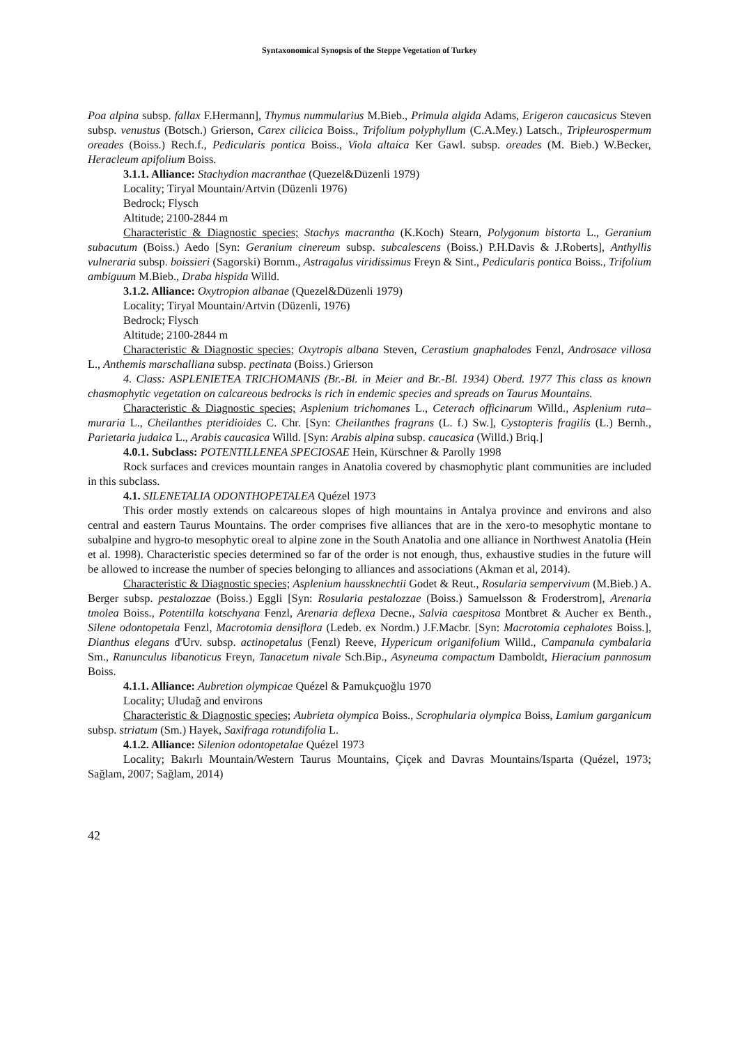Syntaxonomical Synopsis of the Steppe Vegetation of Turkey
Poa alpina subsp. fallax F.Hermann], Thymus nummularius M.Bieb., Primula algida Adams, Erigeron caucasicus Steven subsp. venustus (Botsch.) Grierson, Carex cilicica Boiss., Trifolium polyphyllum (C.A.Mey.) Latsch., Tripleurospermum oreades (Boiss.) Rech.f., Pedicularis pontica Boiss., Viola altaica Ker Gawl. subsp. oreades (M. Bieb.) W.Becker, Heracleum apifolium Boiss.
3.1.1. Alliance: Stachydion macranthae (Quezel&Düzenli 1979)
Locality; Tiryal Mountain/Artvin (Düzenli 1976)
Bedrock; Flysch
Altitude; 2100-2844 m
Characteristic & Diagnostic species; Stachys macrantha (K.Koch) Stearn, Polygonum bistorta L., Geranium subacutum (Boiss.) Aedo [Syn: Geranium cinereum subsp. subcalescens (Boiss.) P.H.Davis & J.Roberts], Anthyllis vulneraria subsp. boissieri (Sagorski) Bornm., Astragalus viridissimus Freyn & Sint., Pedicularis pontica Boiss., Trifolium ambiguum M.Bieb., Draba hispida Willd.
3.1.2. Alliance: Oxytropion albanae (Quezel&Düzenli 1979)
Locality; Tiryal Mountain/Artvin (Düzenli, 1976)
Bedrock; Flysch
Altitude; 2100-2844 m
Characteristic & Diagnostic species; Oxytropis albana Steven, Cerastium gnaphalodes Fenzl, Androsace villosa L., Anthemis marschalliana subsp. pectinata (Boiss.) Grierson
4. Class: ASPLENIETEA TRICHOMANIS (Br.-Bl. in Meier and Br.-Bl. 1934) Oberd. 1977 This class as known chasmophytic vegetation on calcareous bedrocks is rich in endemic species and spreads on Taurus Mountains.
Characteristic & Diagnostic species; Asplenium trichomanes L., Ceterach officinarum Willd., Asplenium ruta–muraria L., Cheilanthes pteridioides C. Chr. [Syn: Cheilanthes fragrans (L. f.) Sw.], Cystopteris fragilis (L.) Bernh., Parietaria judaica L., Arabis caucasica Willd. [Syn: Arabis alpina subsp. caucasica (Willd.) Briq.]
4.0.1. Subclass: POTENTILLENEA SPECIOSAE Hein, Kürschner & Parolly 1998
Rock surfaces and crevices mountain ranges in Anatolia covered by chasmophytic plant communities are included in this subclass.
4.1. SILENETALIA ODONTHOPETALEA Quézel 1973
This order mostly extends on calcareous slopes of high mountains in Antalya province and environs and also central and eastern Taurus Mountains. The order comprises five alliances that are in the xero-to mesophytic montane to subalpine and hygro-to mesophytic oreal to alpine zone in the South Anatolia and one alliance in Northwest Anatolia (Hein et al. 1998). Characteristic species determined so far of the order is not enough, thus, exhaustive studies in the future will be allowed to increase the number of species belonging to alliances and associations (Akman et al, 2014).
Characteristic & Diagnostic species; Asplenium haussknechtii Godet & Reut., Rosularia sempervivum (M.Bieb.) A. Berger subsp. pestalozzae (Boiss.) Eggli [Syn: Rosularia pestalozzae (Boiss.) Samuelsson & Froderstrom], Arenaria tmolea Boiss., Potentilla kotschyana Fenzl, Arenaria deflexa Decne., Salvia caespitosa Montbret & Aucher ex Benth., Silene odontopetala Fenzl, Macrotomia densiflora (Ledeb. ex Nordm.) J.F.Macbr. [Syn: Macrotomia cephalotes Boiss.], Dianthus elegans d'Urv. subsp. actinopetalus (Fenzl) Reeve, Hypericum origanifolium Willd., Campanula cymbalaria Sm., Ranunculus libanoticus Freyn, Tanacetum nivale Sch.Bip., Asyneuma compactum Damboldt, Hieracium pannosum Boiss.
4.1.1. Alliance: Aubretion olympicae Quézel & Pamukçuoğlu 1970
Locality; Uludağ and environs
Characteristic & Diagnostic species; Aubrieta olympica Boiss., Scrophularia olympica Boiss, Lamium garganicum subsp. striatum (Sm.) Hayek, Saxifraga rotundifolia L.
4.1.2. Alliance: Silenion odontopetalae Quézel 1973
Locality; Bakırlı Mountain/Western Taurus Mountains, Çiçek and Davras Mountains/Isparta (Quézel, 1973; Sağlam, 2007; Sağlam, 2014)
42